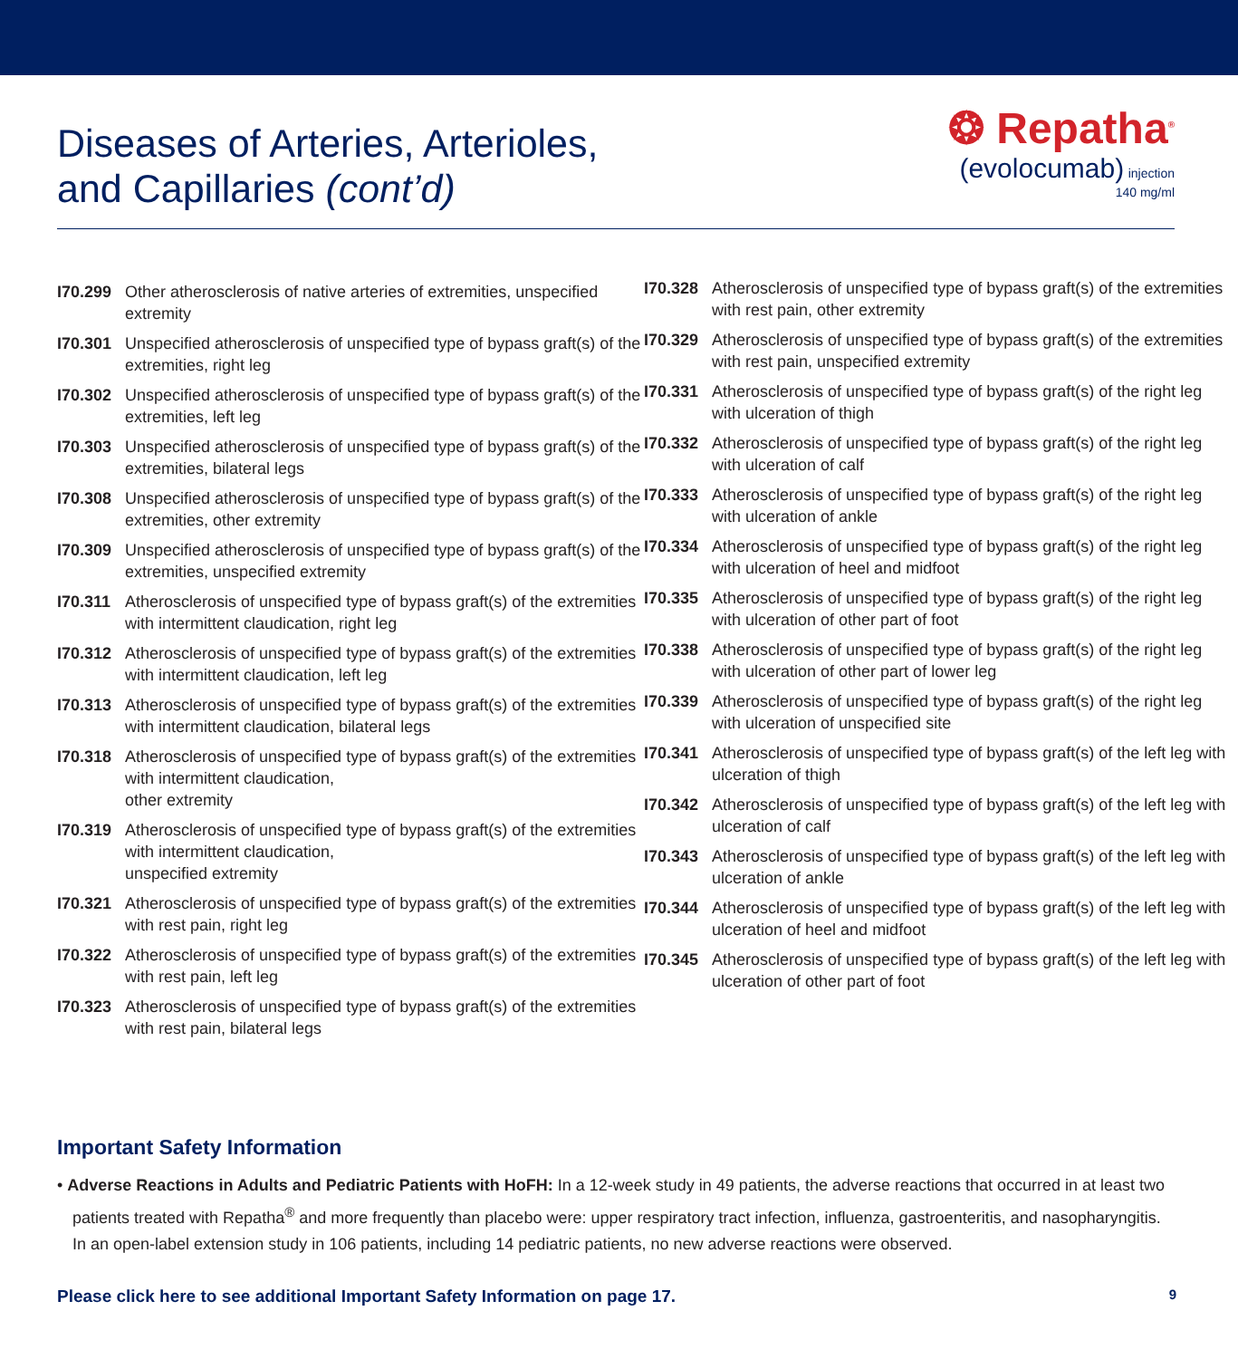Diseases of Arteries, Arterioles,
and Capillaries (cont’d)
❂ Repatha<sup>®</sup>
(evolocumab) injection
140 mg/ml
I70.299 Other atherosclerosis of native arteries of extremities, unspecified extremity
I70.301 Unspecified atherosclerosis of unspecified type of bypass graft(s) of the extremities, right leg
I70.302 Unspecified atherosclerosis of unspecified type of bypass graft(s) of the extremities, left leg
I70.303 Unspecified atherosclerosis of unspecified type of bypass graft(s) of the extremities, bilateral legs
I70.308 Unspecified atherosclerosis of unspecified type of bypass graft(s) of the extremities, other extremity
I70.309 Unspecified atherosclerosis of unspecified type of bypass graft(s) of the extremities, unspecified extremity
I70.311 Atherosclerosis of unspecified type of bypass graft(s) of the extremities with intermittent claudication, right leg
I70.312 Atherosclerosis of unspecified type of bypass graft(s) of the extremities with intermittent claudication, left leg
I70.313 Atherosclerosis of unspecified type of bypass graft(s) of the extremities with intermittent claudication, bilateral legs
I70.318 Atherosclerosis of unspecified type of bypass graft(s) of the extremities with intermittent claudication,
other extremity
I70.319 Atherosclerosis of unspecified type of bypass graft(s) of the extremities with intermittent claudication,
unspecified extremity
I70.321 Atherosclerosis of unspecified type of bypass graft(s) of the extremities with rest pain, right leg
I70.322 Atherosclerosis of unspecified type of bypass graft(s) of the extremities with rest pain, left leg
I70.323 Atherosclerosis of unspecified type of bypass graft(s) of the extremities with rest pain, bilateral legs
I70.328 Atherosclerosis of unspecified type of bypass graft(s) of the extremities with rest pain, other extremity
I70.329 Atherosclerosis of unspecified type of bypass graft(s) of the extremities with rest pain, unspecified extremity
I70.331 Atherosclerosis of unspecified type of bypass graft(s) of the right leg with ulceration of thigh
I70.332 Atherosclerosis of unspecified type of bypass graft(s) of the right leg with ulceration of calf
I70.333 Atherosclerosis of unspecified type of bypass graft(s) of the right leg with ulceration of ankle
I70.334 Atherosclerosis of unspecified type of bypass graft(s) of the right leg with ulceration of heel and midfoot
I70.335 Atherosclerosis of unspecified type of bypass graft(s) of the right leg with ulceration of other part of foot
I70.338 Atherosclerosis of unspecified type of bypass graft(s) of the right leg with ulceration of other part of lower leg
I70.339 Atherosclerosis of unspecified type of bypass graft(s) of the right leg with ulceration of unspecified site
I70.341 Atherosclerosis of unspecified type of bypass graft(s) of the left leg with ulceration of thigh
I70.342 Atherosclerosis of unspecified type of bypass graft(s) of the left leg with ulceration of calf
I70.343 Atherosclerosis of unspecified type of bypass graft(s) of the left leg with ulceration of ankle
I70.344 Atherosclerosis of unspecified type of bypass graft(s) of the left leg with ulceration of heel and midfoot
I70.345 Atherosclerosis of unspecified type of bypass graft(s) of the left leg with ulceration of other part of foot
Important Safety Information
• Adverse Reactions in Adults and Pediatric Patients with HoFH: In a 12-week study in 49 patients, the adverse reactions that occurred in at least two patients treated with Repatha<sup>®</sup> and more frequently than placebo were: upper respiratory tract infection, influenza, gastroenteritis, and nasopharyngitis. In an open-label extension study in 106 patients, including 14 pediatric patients, no new adverse reactions were observed.
Please click here to see additional Important Safety Information on page 17. 9